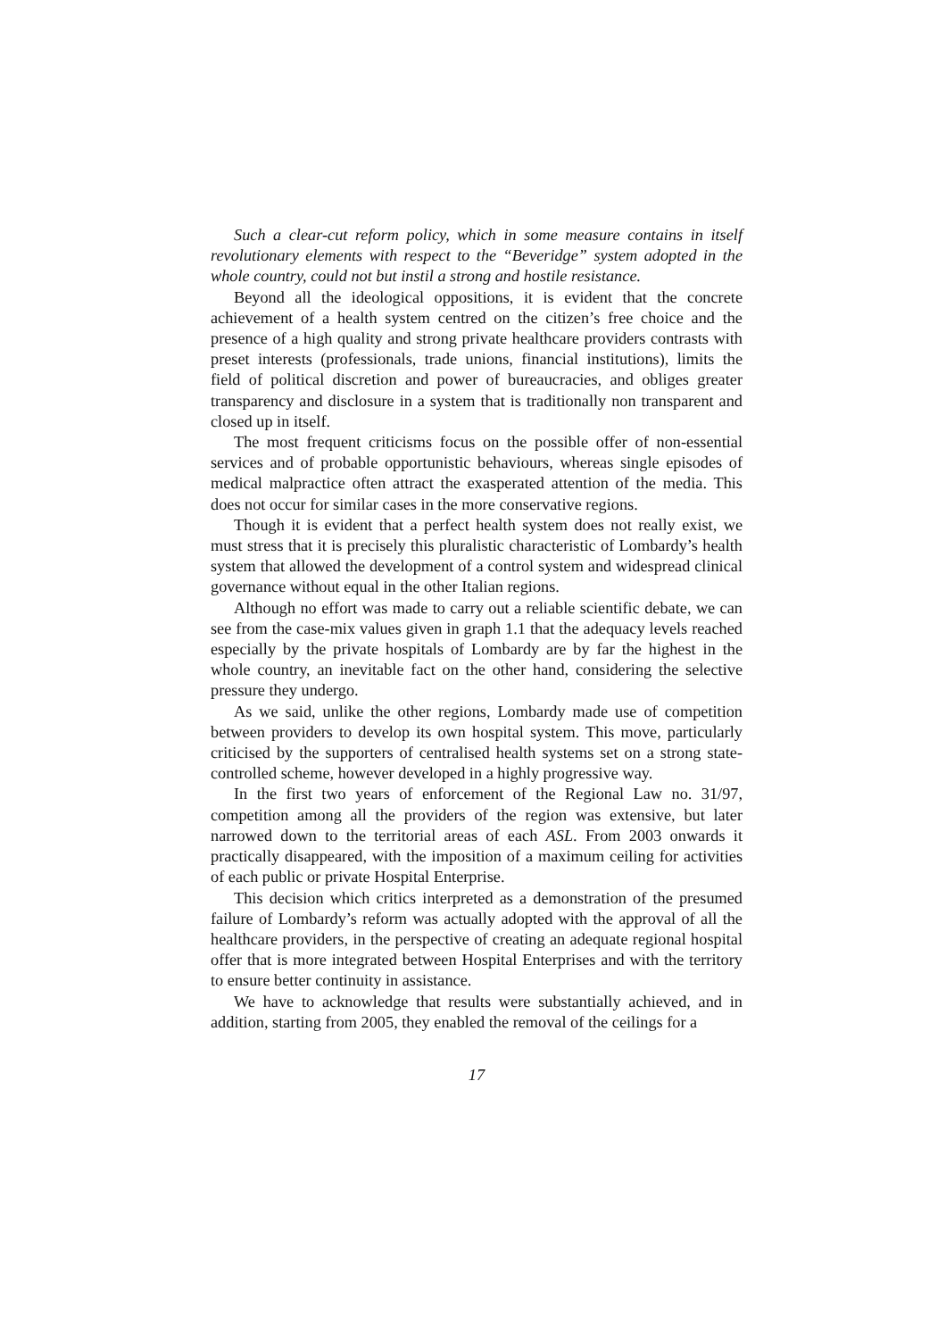Such a clear-cut reform policy, which in some measure contains in itself revolutionary elements with respect to the “Beveridge” system adopted in the whole country, could not but instil a strong and hostile resistance.
Beyond all the ideological oppositions, it is evident that the concrete achievement of a health system centred on the citizen’s free choice and the presence of a high quality and strong private healthcare providers contrasts with preset interests (professionals, trade unions, financial institutions), limits the field of political discretion and power of bureaucracies, and obliges greater transparency and disclosure in a system that is traditionally non transparent and closed up in itself.
The most frequent criticisms focus on the possible offer of non-essential services and of probable opportunistic behaviours, whereas single episodes of medical malpractice often attract the exasperated attention of the media. This does not occur for similar cases in the more conservative regions.
Though it is evident that a perfect health system does not really exist, we must stress that it is precisely this pluralistic characteristic of Lombardy’s health system that allowed the development of a control system and widespread clinical governance without equal in the other Italian regions.
Although no effort was made to carry out a reliable scientific debate, we can see from the case-mix values given in graph 1.1 that the adequacy levels reached especially by the private hospitals of Lombardy are by far the highest in the whole country, an inevitable fact on the other hand, considering the selective pressure they undergo.
As we said, unlike the other regions, Lombardy made use of competition between providers to develop its own hospital system. This move, particularly criticised by the supporters of centralised health systems set on a strong state-controlled scheme, however developed in a highly progressive way.
In the first two years of enforcement of the Regional Law no. 31/97, competition among all the providers of the region was extensive, but later narrowed down to the territorial areas of each ASL. From 2003 onwards it practically disappeared, with the imposition of a maximum ceiling for activities of each public or private Hospital Enterprise.
This decision which critics interpreted as a demonstration of the presumed failure of Lombardy’s reform was actually adopted with the approval of all the healthcare providers, in the perspective of creating an adequate regional hospital offer that is more integrated between Hospital Enterprises and with the territory to ensure better continuity in assistance.
We have to acknowledge that results were substantially achieved, and in addition, starting from 2005, they enabled the removal of the ceilings for a
17